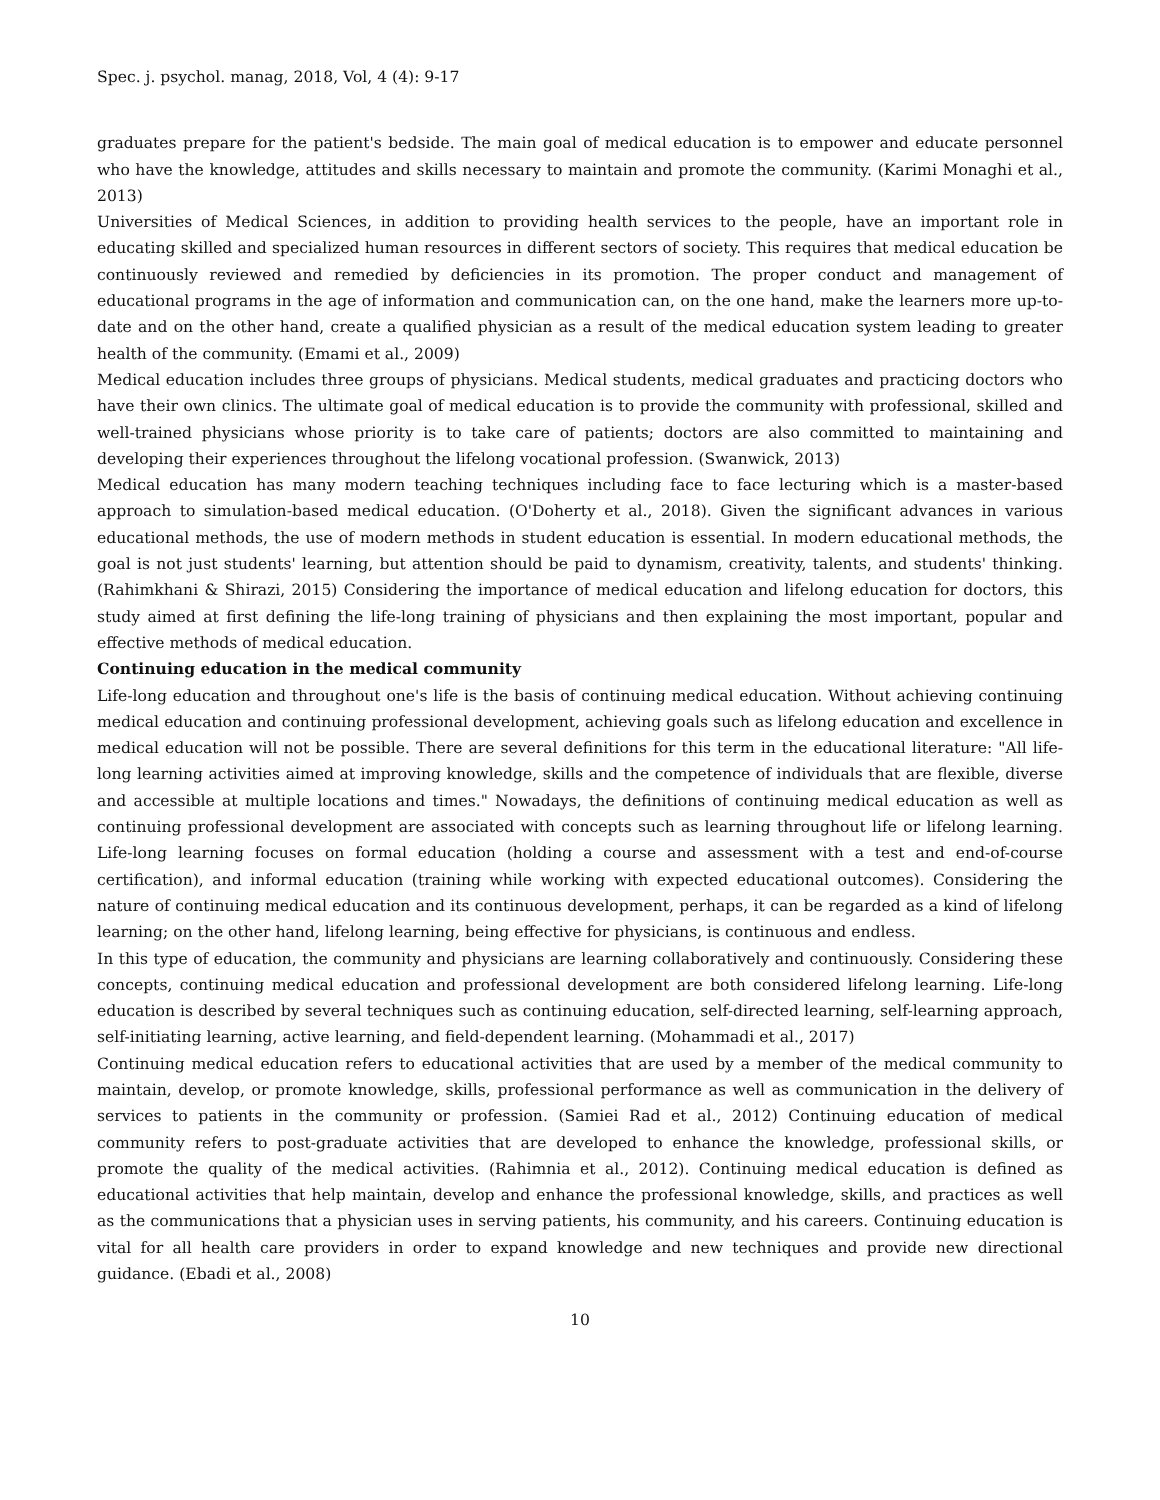Spec. j. psychol. manag, 2018, Vol, 4 (4): 9-17
graduates prepare for the patient's bedside. The main goal of medical education is to empower and educate personnel who have the knowledge, attitudes and skills necessary to maintain and promote the community. (Karimi Monaghi et al., 2013)
Universities of Medical Sciences, in addition to providing health services to the people, have an important role in educating skilled and specialized human resources in different sectors of society. This requires that medical education be continuously reviewed and remedied by deficiencies in its promotion. The proper conduct and management of educational programs in the age of information and communication can, on the one hand, make the learners more up-to-date and on the other hand, create a qualified physician as a result of the medical education system leading to greater health of the community. (Emami et al., 2009)
Medical education includes three groups of physicians. Medical students, medical graduates and practicing doctors who have their own clinics. The ultimate goal of medical education is to provide the community with professional, skilled and well-trained physicians whose priority is to take care of patients; doctors are also committed to maintaining and developing their experiences throughout the lifelong vocational profession. (Swanwick, 2013)
Medical education has many modern teaching techniques including face to face lecturing which is a master-based approach to simulation-based medical education. (O'Doherty et al., 2018). Given the significant advances in various educational methods, the use of modern methods in student education is essential. In modern educational methods, the goal is not just students' learning, but attention should be paid to dynamism, creativity, talents, and students' thinking. (Rahimkhani & Shirazi, 2015) Considering the importance of medical education and lifelong education for doctors, this study aimed at first defining the life-long training of physicians and then explaining the most important, popular and effective methods of medical education.
Continuing education in the medical community
Life-long education and throughout one's life is the basis of continuing medical education. Without achieving continuing medical education and continuing professional development, achieving goals such as lifelong education and excellence in medical education will not be possible. There are several definitions for this term in the educational literature: "All life-long learning activities aimed at improving knowledge, skills and the competence of individuals that are flexible, diverse and accessible at multiple locations and times." Nowadays, the definitions of continuing medical education as well as continuing professional development are associated with concepts such as learning throughout life or lifelong learning. Life-long learning focuses on formal education (holding a course and assessment with a test and end-of-course certification), and informal education (training while working with expected educational outcomes). Considering the nature of continuing medical education and its continuous development, perhaps, it can be regarded as a kind of lifelong learning; on the other hand, lifelong learning, being effective for physicians, is continuous and endless.
In this type of education, the community and physicians are learning collaboratively and continuously. Considering these concepts, continuing medical education and professional development are both considered lifelong learning. Life-long education is described by several techniques such as continuing education, self-directed learning, self-learning approach, self-initiating learning, active learning, and field-dependent learning. (Mohammadi et al., 2017)
Continuing medical education refers to educational activities that are used by a member of the medical community to maintain, develop, or promote knowledge, skills, professional performance as well as communication in the delivery of services to patients in the community or profession. (Samiei Rad et al., 2012) Continuing education of medical community refers to post-graduate activities that are developed to enhance the knowledge, professional skills, or promote the quality of the medical activities. (Rahimnia et al., 2012). Continuing medical education is defined as educational activities that help maintain, develop and enhance the professional knowledge, skills, and practices as well as the communications that a physician uses in serving patients, his community, and his careers. Continuing education is vital for all health care providers in order to expand knowledge and new techniques and provide new directional guidance. (Ebadi et al., 2008)
10